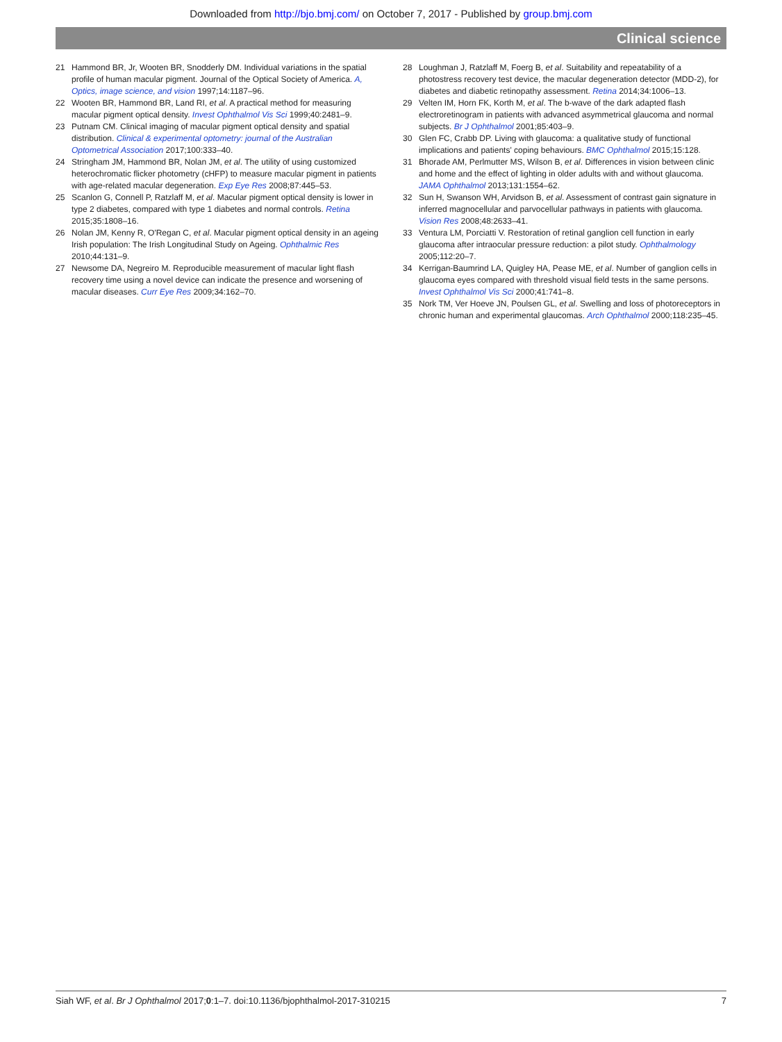Downloaded from http://bjo.bmj.com/ on October 7, 2017 - Published by group.bmj.com
Clinical science
21 Hammond BR, Jr, Wooten BR, Snodderly DM. Individual variations in the spatial profile of human macular pigment. Journal of the Optical Society of America. A, Optics, image science, and vision 1997;14:1187–96.
22 Wooten BR, Hammond BR, Land RI, et al. A practical method for measuring macular pigment optical density. Invest Ophthalmol Vis Sci 1999;40:2481–9.
23 Putnam CM. Clinical imaging of macular pigment optical density and spatial distribution. Clinical & experimental optometry: journal of the Australian Optometrical Association 2017;100:333–40.
24 Stringham JM, Hammond BR, Nolan JM, et al. The utility of using customized heterochromatic flicker photometry (cHFP) to measure macular pigment in patients with age-related macular degeneration. Exp Eye Res 2008;87:445–53.
25 Scanlon G, Connell P, Ratzlaff M, et al. Macular pigment optical density is lower in type 2 diabetes, compared with type 1 diabetes and normal controls. Retina 2015;35:1808–16.
26 Nolan JM, Kenny R, O'Regan C, et al. Macular pigment optical density in an ageing Irish population: The Irish Longitudinal Study on Ageing. Ophthalmic Res 2010;44:131–9.
27 Newsome DA, Negreiro M. Reproducible measurement of macular light flash recovery time using a novel device can indicate the presence and worsening of macular diseases. Curr Eye Res 2009;34:162–70.
28 Loughman J, Ratzlaff M, Foerg B, et al. Suitability and repeatability of a photostress recovery test device, the macular degeneration detector (MDD-2), for diabetes and diabetic retinopathy assessment. Retina 2014;34:1006–13.
29 Velten IM, Horn FK, Korth M, et al. The b-wave of the dark adapted flash electroretinogram in patients with advanced asymmetrical glaucoma and normal subjects. Br J Ophthalmol 2001;85:403–9.
30 Glen FC, Crabb DP. Living with glaucoma: a qualitative study of functional implications and patients' coping behaviours. BMC Ophthalmol 2015;15:128.
31 Bhorade AM, Perlmutter MS, Wilson B, et al. Differences in vision between clinic and home and the effect of lighting in older adults with and without glaucoma. JAMA Ophthalmol 2013;131:1554–62.
32 Sun H, Swanson WH, Arvidson B, et al. Assessment of contrast gain signature in inferred magnocellular and parvocellular pathways in patients with glaucoma. Vision Res 2008;48:2633–41.
33 Ventura LM, Porciatti V. Restoration of retinal ganglion cell function in early glaucoma after intraocular pressure reduction: a pilot study. Ophthalmology 2005;112:20–7.
34 Kerrigan-Baumrind LA, Quigley HA, Pease ME, et al. Number of ganglion cells in glaucoma eyes compared with threshold visual field tests in the same persons. Invest Ophthalmol Vis Sci 2000;41:741–8.
35 Nork TM, Ver Hoeve JN, Poulsen GL, et al. Swelling and loss of photoreceptors in chronic human and experimental glaucomas. Arch Ophthalmol 2000;118:235–45.
Siah WF, et al. Br J Ophthalmol 2017;0:1–7. doi:10.1136/bjophthalmol-2017-310215 7